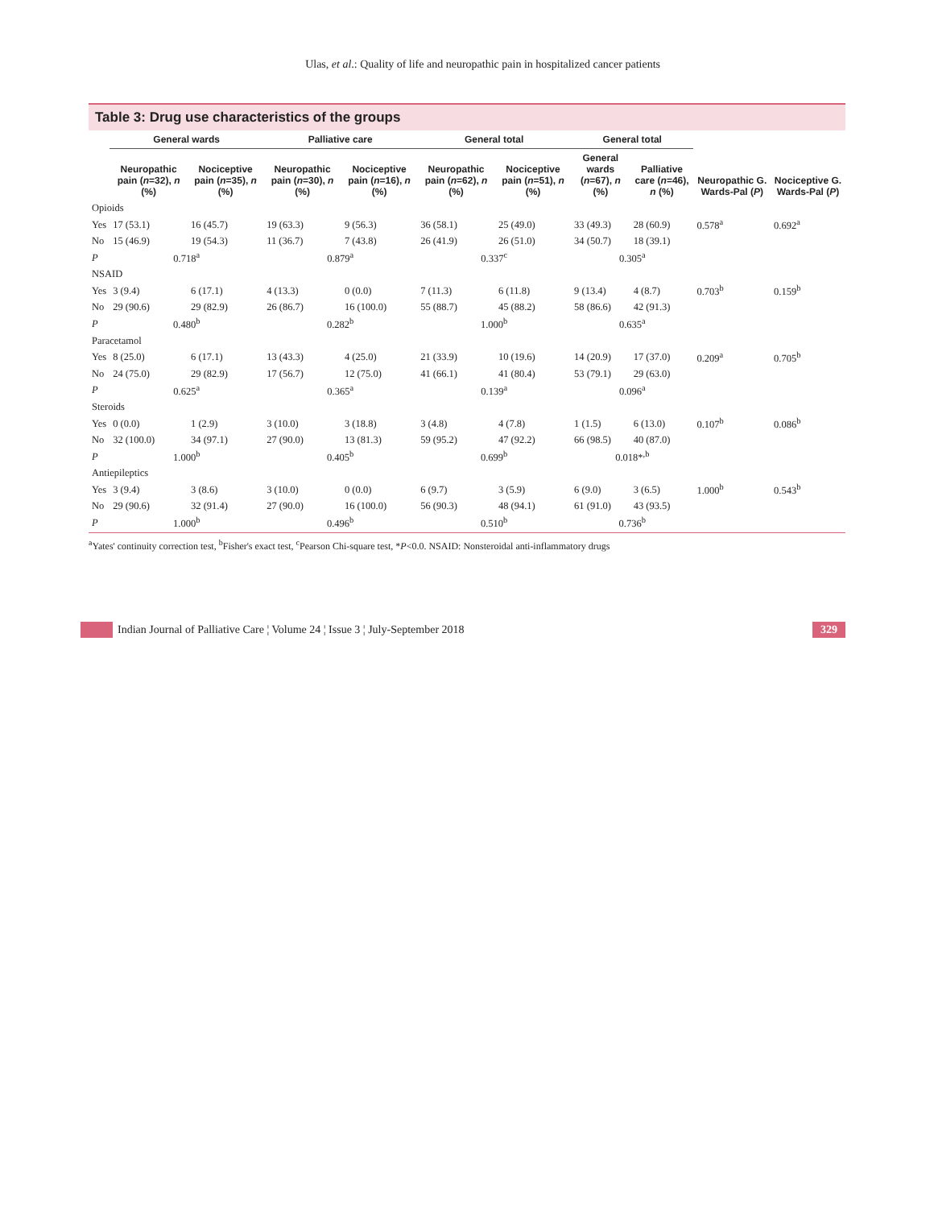Ulas, et al.: Quality of life and neuropathic pain in hospitalized cancer patients
Table 3: Drug use characteristics of the groups
| | General wards | | Palliative care | | General total | | General total | | Neuropathic G. Wards-Pal ( P ) | Nociceptive G. Wards-Pal ( P ) |
| --- | --- | --- | --- | --- | --- | --- | --- | --- | --- | --- |
| | Neuropathic pain ( n =32), n (%) | Nociceptive pain ( n =35), n (%) | Neuropathic pain ( n =30), n (%) | Nociceptive pain ( n =16), n (%) | Neuropathic pain ( n =62), n (%) | Nociceptive pain ( n =51), n (%) | General wards ( n =67), n (%) | Palliative care ( n =46), n (%) | | |
| Opioids | | | | | | | | | | |
| Yes | 17 (53.1) | 16 (45.7) | 19 (63.3) | 9 (56.3) | 36 (58.1) | 25 (49.0) | 33 (49.3) | 28 (60.9) | 0.578<sup>a</sup> | 0.692<sup>a</sup> |
| No | 15 (46.9) | 19 (54.3) | 11 (36.7) | 7 (43.8) | 26 (41.9) | 26 (51.0) | 34 (50.7) | 18 (39.1) | | |
| P | 0.718<sup>a</sup> | | 0.879<sup>a</sup> | | 0.337<sup>c</sup> | | 0.305<sup>a</sup> | | | |
| NSAID | | | | | | | | | | |
| Yes | 3 (9.4) | 6 (17.1) | 4 (13.3) | 0 (0.0) | 7 (11.3) | 6 (11.8) | 9 (13.4) | 4 (8.7) | 0.703<sup>b</sup> | 0.159<sup>b</sup> |
| No | 29 (90.6) | 29 (82.9) | 26 (86.7) | 16 (100.0) | 55 (88.7) | 45 (88.2) | 58 (86.6) | 42 (91.3) | | |
| P | 0.480<sup>b</sup> | | 0.282<sup>b</sup> | | 1.000<sup>b</sup> | | 0.635<sup>a</sup> | | | |
| Paracetamol | | | | | | | | | | |
| Yes | 8 (25.0) | 6 (17.1) | 13 (43.3) | 4 (25.0) | 21 (33.9) | 10 (19.6) | 14 (20.9) | 17 (37.0) | 0.209<sup>a</sup> | 0.705<sup>b</sup> |
| No | 24 (75.0) | 29 (82.9) | 17 (56.7) | 12 (75.0) | 41 (66.1) | 41 (80.4) | 53 (79.1) | 29 (63.0) | | |
| P | 0.625<sup>a</sup> | | 0.365<sup>a</sup> | | 0.139<sup>a</sup> | | 0.096<sup>a</sup> | | | |
| Steroids | | | | | | | | | | |
| Yes | 0 (0.0) | 1 (2.9) | 3 (10.0) | 3 (18.8) | 3 (4.8) | 4 (7.8) | 1 (1.5) | 6 (13.0) | 0.107<sup>b</sup> | 0.086<sup>b</sup> |
| No | 32 (100.0) | 34 (97.1) | 27 (90.0) | 13 (81.3) | 59 (95.2) | 47 (92.2) | 66 (98.5) | 40 (87.0) | | |
| P | 1.000<sup>b</sup> | | 0.405<sup>b</sup> | | 0.699<sup>b</sup> | | 0.018*<sup>,b</sup> | | | |
| Antiepileptics | | | | | | | | | | |
| Yes | 3 (9.4) | 3 (8.6) | 3 (10.0) | 0 (0.0) | 6 (9.7) | 3 (5.9) | 6 (9.0) | 3 (6.5) | 1.000<sup>b</sup> | 0.543<sup>b</sup> |
| No | 29 (90.6) | 32 (91.4) | 27 (90.0) | 16 (100.0) | 56 (90.3) | 48 (94.1) | 61 (91.0) | 43 (93.5) | | |
| P | 1.000<sup>b</sup> | | 0.496<sup>b</sup> | | 0.510<sup>b</sup> | | 0.736<sup>b</sup> | | | |
<sup>a</sup> Yates' continuity correction test, <sup>b</sup>Fisher's exact test, <sup>c</sup>Pearson Chi-square test, *P<0.0. NSAID: Nonsteroidal anti-inflammatory drugs
Indian Journal of Palliative Care ¦ Volume 24 ¦ Issue 3 ¦ July-September 2018 329